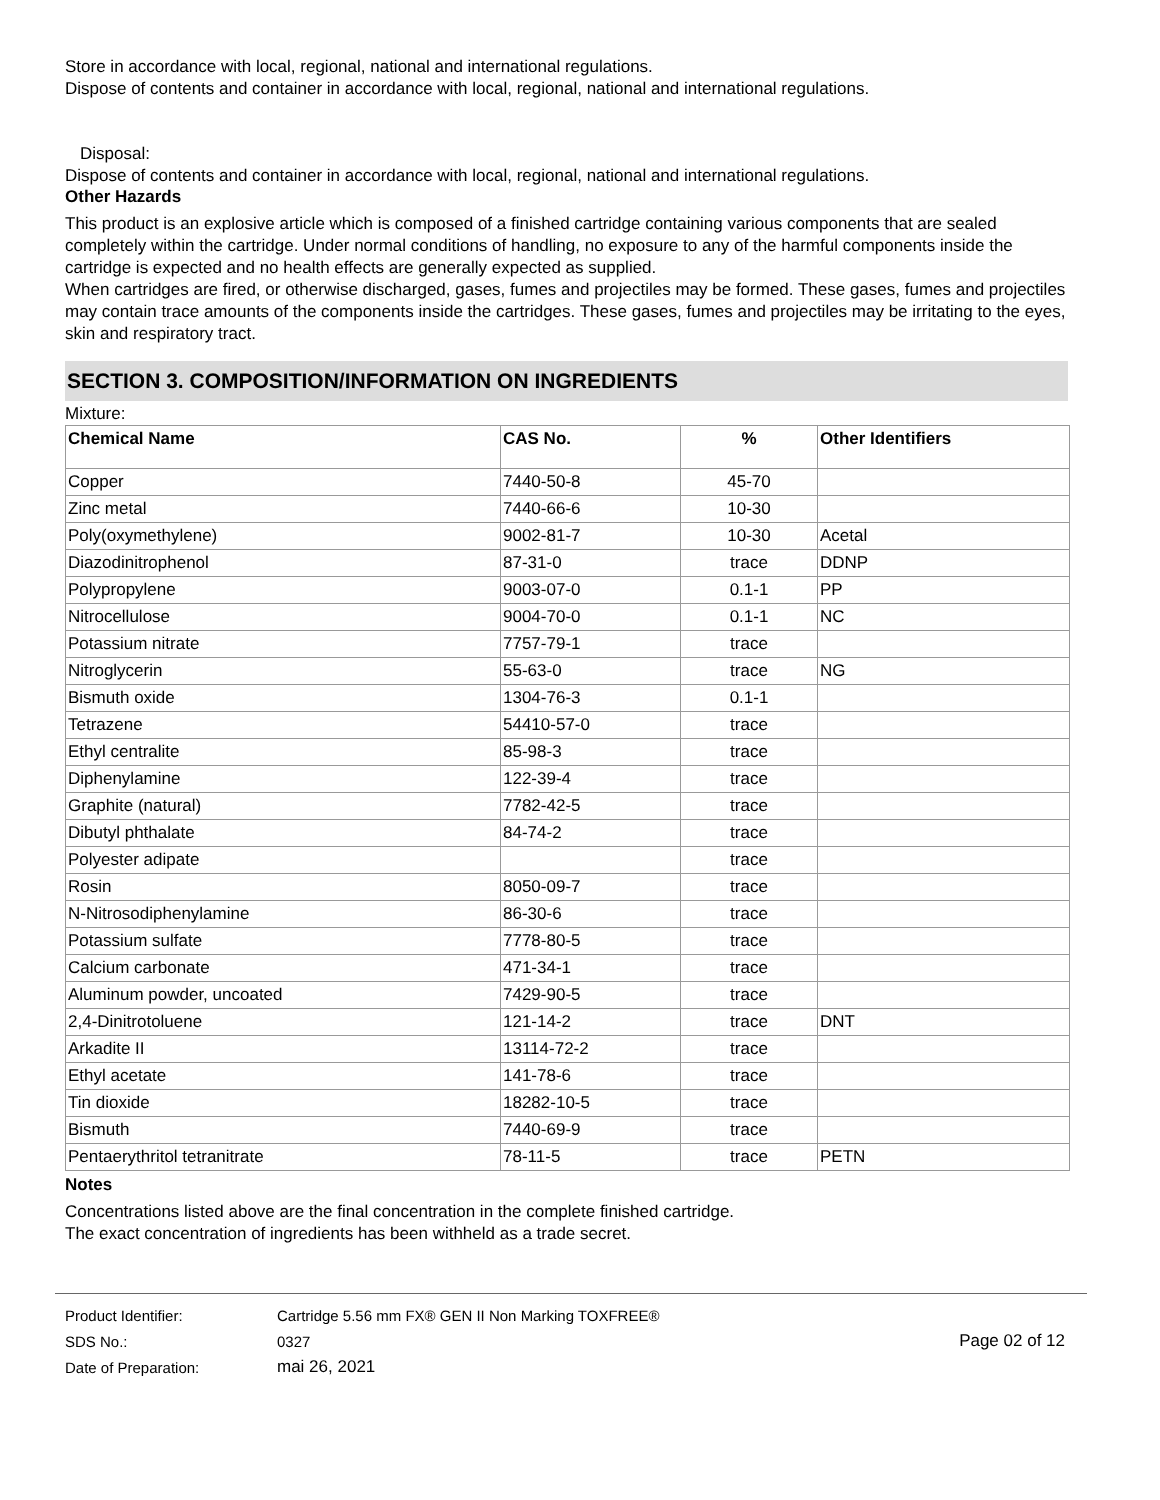Store in accordance with local, regional, national and international regulations.
Dispose of contents and container in accordance with local, regional, national and international regulations.
Disposal:
Dispose of contents and container in accordance with local, regional, national and international regulations.
Other Hazards
This product is an explosive article which is composed of a finished cartridge containing various components that are sealed completely within the cartridge. Under normal conditions of handling, no exposure to any of the harmful components inside the cartridge is expected and no health effects are generally expected as supplied.
When cartridges are fired, or otherwise discharged, gases, fumes and projectiles may be formed. These gases, fumes and projectiles may contain trace amounts of the components inside the cartridges. These gases, fumes and projectiles may be irritating to the eyes, skin and respiratory tract.
SECTION 3. COMPOSITION/INFORMATION ON INGREDIENTS
Mixture:
| Chemical Name | CAS No. | % | Other Identifiers |
| --- | --- | --- | --- |
| Copper | 7440-50-8 | 45-70 | |
| Zinc metal | 7440-66-6 | 10-30 | |
| Poly(oxymethylene) | 9002-81-7 | 10-30 | Acetal |
| Diazodinitrophenol | 87-31-0 | trace | DDNP |
| Polypropylene | 9003-07-0 | 0.1-1 | PP |
| Nitrocellulose | 9004-70-0 | 0.1-1 | NC |
| Potassium nitrate | 7757-79-1 | trace | |
| Nitroglycerin | 55-63-0 | trace | NG |
| Bismuth oxide | 1304-76-3 | 0.1-1 | |
| Tetrazene | 54410-57-0 | trace | |
| Ethyl centralite | 85-98-3 | trace | |
| Diphenylamine | 122-39-4 | trace | |
| Graphite (natural) | 7782-42-5 | trace | |
| Dibutyl phthalate | 84-74-2 | trace | |
| Polyester adipate | | trace | |
| Rosin | 8050-09-7 | trace | |
| N-Nitrosodiphenylamine | 86-30-6 | trace | |
| Potassium sulfate | 7778-80-5 | trace | |
| Calcium carbonate | 471-34-1 | trace | |
| Aluminum powder, uncoated | 7429-90-5 | trace | |
| 2,4-Dinitrotoluene | 121-14-2 | trace | DNT |
| Arkadite II | 13114-72-2 | trace | |
| Ethyl acetate | 141-78-6 | trace | |
| Tin dioxide | 18282-10-5 | trace | |
| Bismuth | 7440-69-9 | trace | |
| Pentaerythritol tetranitrate | 78-11-5 | trace | PETN |
Notes
Concentrations listed above are the final concentration in the complete finished cartridge.
The exact concentration of ingredients has been withheld as a trade secret.
| Product Identifier: | Cartridge 5.56 mm FX® GEN II Non Marking TOXFREE® | |
| SDS No.: | 0327 | Page 02 of 12 |
| Date of Preparation: | mai 26, 2021 | |